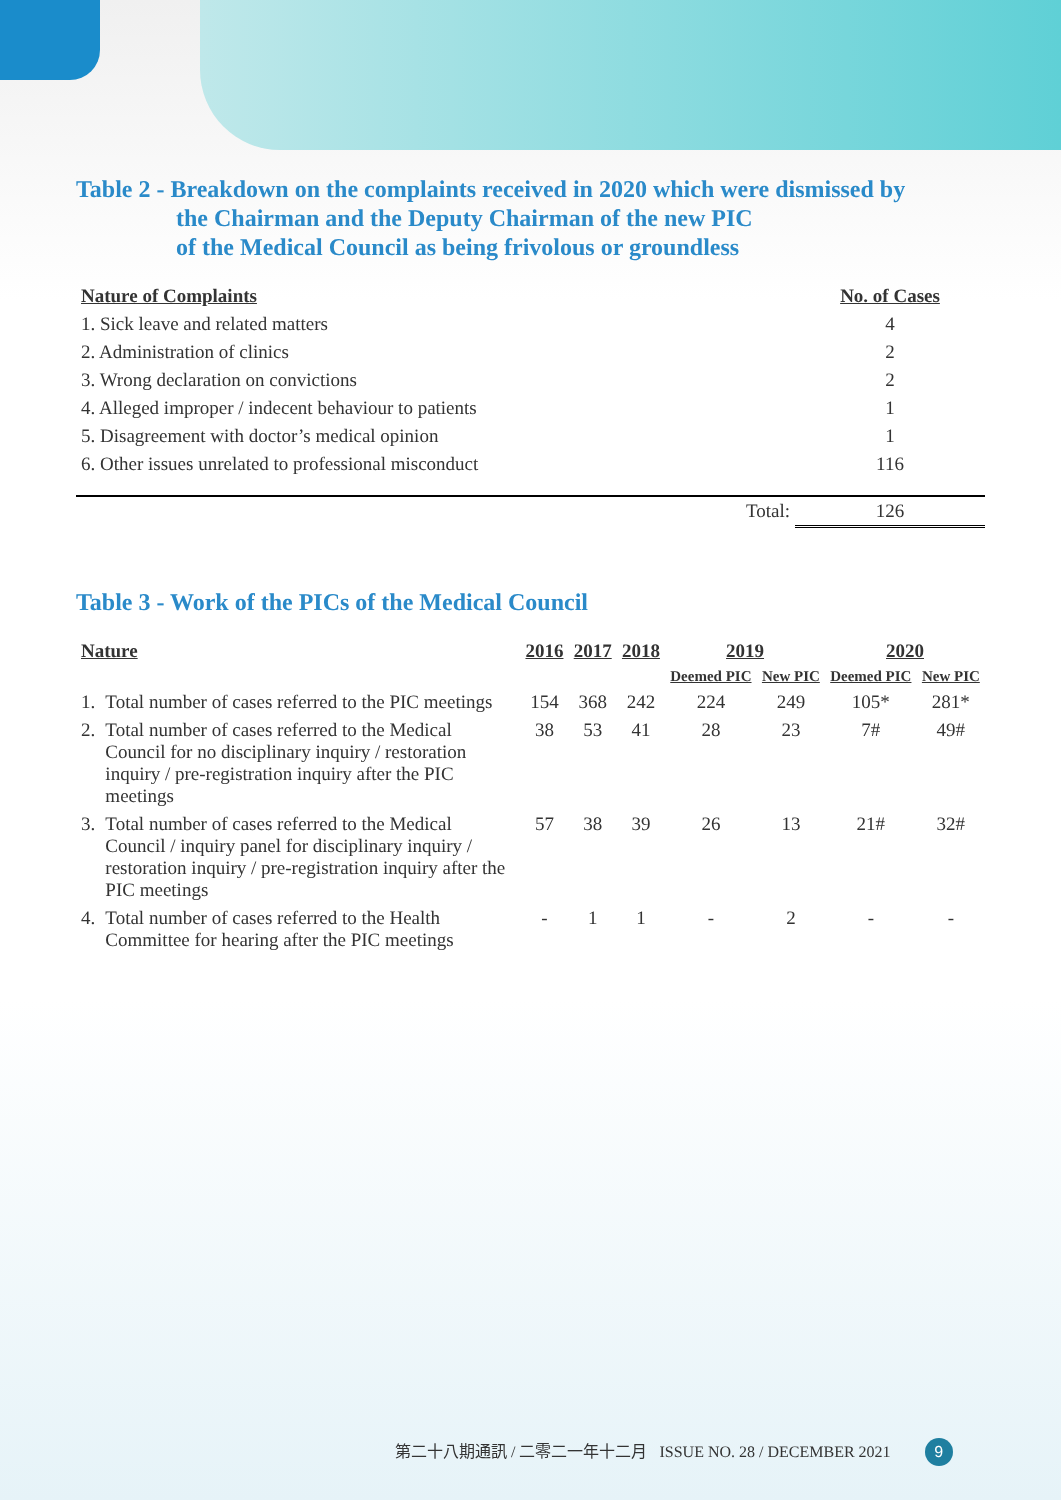Table 2 - Breakdown on the complaints received in 2020 which were dismissed by
the Chairman and the Deputy Chairman of the new PIC
of the Medical Council as being frivolous or groundless
| Nature of Complaints | | No. of Cases |
| --- | --- | --- |
| 1. Sick leave and related matters | | 4 |
| 2. Administration of clinics | | 2 |
| 3. Wrong declaration on convictions | | 2 |
| 4. Alleged improper / indecent behaviour to patients | | 1 |
| 5. Disagreement with doctor’s medical opinion | | 1 |
| 6. Other issues unrelated to professional misconduct | | 116 |
| | Total: | 126 |
Table 3 - Work of the PICs of the Medical Council
| Nature | | 2016 | 2017 | 2018 | 2019 | | 2020 | |
| --- | --- | --- | --- | --- | --- | --- | --- | --- |
| | | | | | Deemed PIC | New PIC | Deemed PIC | New PIC |
| 1. | Total number of cases referred to the PIC meetings | 154 | 368 | 242 | 224 | 249 | 105* | 281* |
| 2. | Total number of cases referred to the Medical Council for no disciplinary inquiry / restoration inquiry / pre-registration inquiry after the PIC meetings | 38 | 53 | 41 | 28 | 23 | 7# | 49# |
| 3. | Total number of cases referred to the Medical Council / inquiry panel for disciplinary inquiry / restoration inquiry / pre-registration inquiry after the PIC meetings | 57 | 38 | 39 | 26 | 13 | 21# | 32# |
| 4. | Total number of cases referred to the Health Committee for hearing after the PIC meetings | - | 1 | 1 | - | 2 | - | - |
第二十八期通訊 / 二零二一年十二月 ISSUE NO. 28 / DECEMBER 2021 9